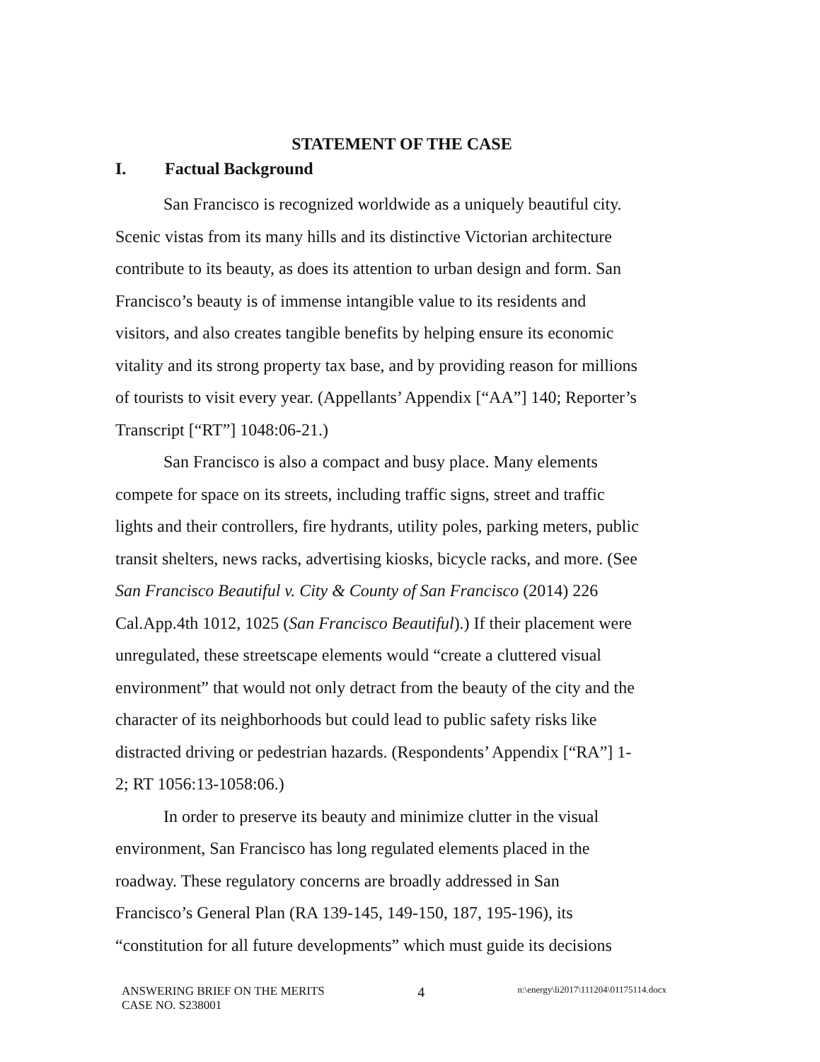STATEMENT OF THE CASE
I. Factual Background
San Francisco is recognized worldwide as a uniquely beautiful city. Scenic vistas from its many hills and its distinctive Victorian architecture contribute to its beauty, as does its attention to urban design and form. San Francisco’s beauty is of immense intangible value to its residents and visitors, and also creates tangible benefits by helping ensure its economic vitality and its strong property tax base, and by providing reason for millions of tourists to visit every year. (Appellants’ Appendix [“AA”] 140; Reporter’s Transcript [“RT”] 1048:06-21.)
San Francisco is also a compact and busy place. Many elements compete for space on its streets, including traffic signs, street and traffic lights and their controllers, fire hydrants, utility poles, parking meters, public transit shelters, news racks, advertising kiosks, bicycle racks, and more. (See San Francisco Beautiful v. City & County of San Francisco (2014) 226 Cal.App.4th 1012, 1025 (San Francisco Beautiful).) If their placement were unregulated, these streetscape elements would “create a cluttered visual environment” that would not only detract from the beauty of the city and the character of its neighborhoods but could lead to public safety risks like distracted driving or pedestrian hazards. (Respondents’ Appendix [“RA”] 1-2; RT 1056:13-1058:06.)
In order to preserve its beauty and minimize clutter in the visual environment, San Francisco has long regulated elements placed in the roadway. These regulatory concerns are broadly addressed in San Francisco’s General Plan (RA 139-145, 149-150, 187, 195-196), its “constitution for all future developments” which must guide its decisions
ANSWERING BRIEF ON THE MERITS
CASE NO. S238001
4
n:\energy\li2017\111204\01175114.docx